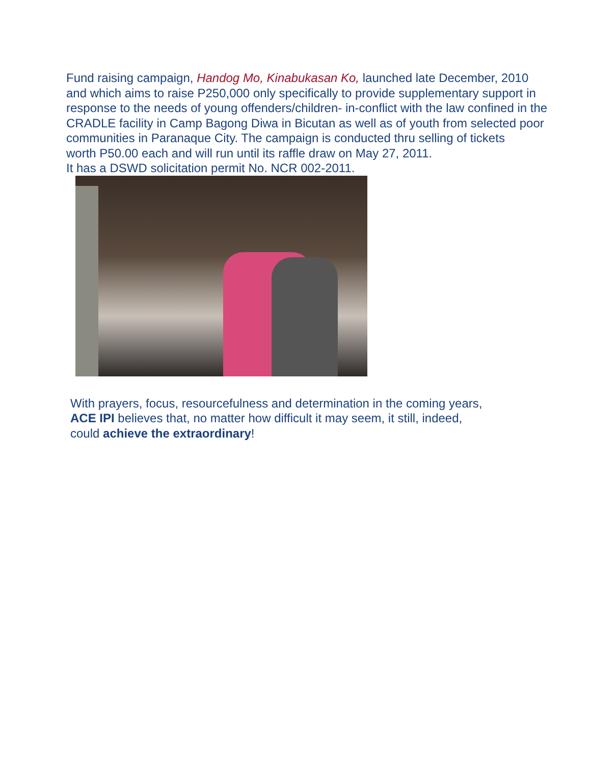Fund raising campaign, Handog Mo, Kinabukasan Ko, launched late December, 2010
and which aims to raise P250,000 only specifically to provide supplementary support in
response to the needs of young offenders/children- in-conflict with the law confined in the
CRADLE facility in Camp Bagong Diwa in Bicutan as well as of youth from selected poor
communities in Paranaque City. The campaign is conducted thru selling of tickets
worth P50.00 each and will run until its raffle draw on May 27, 2011.
It has a DSWD solicitation permit No. NCR 002-2011.
With prayers, focus, resourcefulness and determination in the coming years,
ACE IPI believes that, no matter how difficult it may seem, it still, indeed,
could achieve the extraordinary!